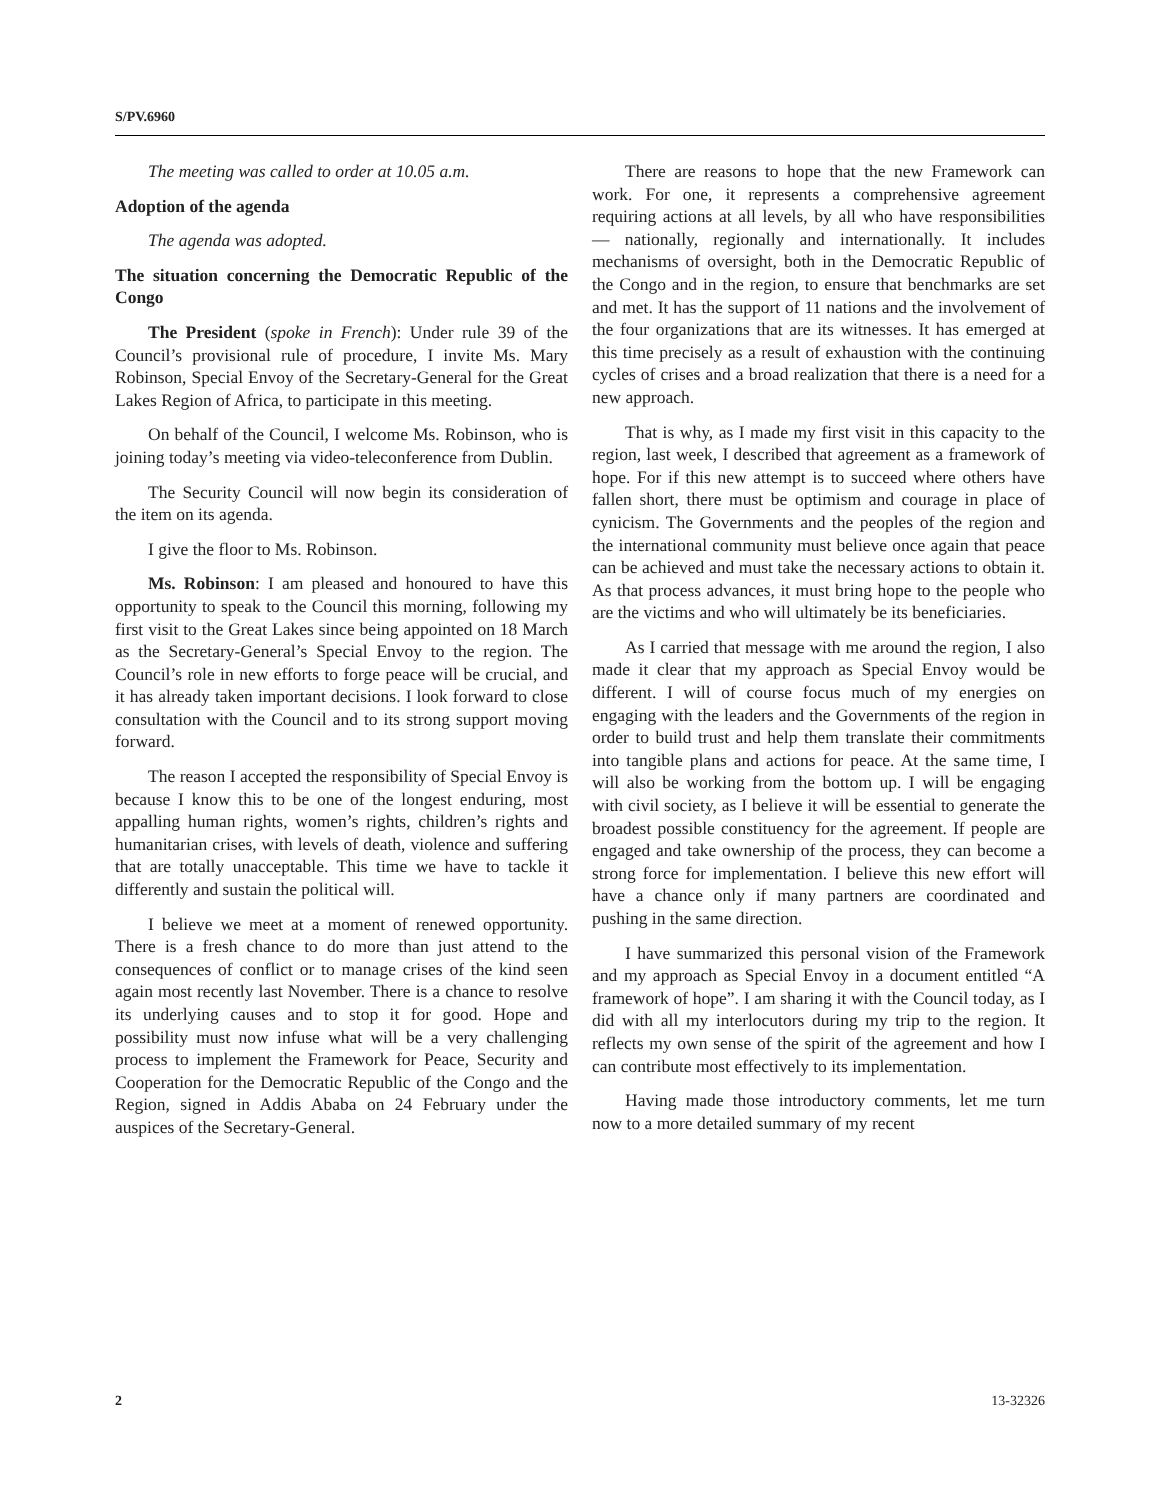S/PV.6960
The meeting was called to order at 10.05 a.m.
Adoption of the agenda
The agenda was adopted.
The situation concerning the Democratic Republic of the Congo
The President (spoke in French): Under rule 39 of the Council’s provisional rule of procedure, I invite Ms. Mary Robinson, Special Envoy of the Secretary-General for the Great Lakes Region of Africa, to participate in this meeting.
On behalf of the Council, I welcome Ms. Robinson, who is joining today’s meeting via video-teleconference from Dublin.
The Security Council will now begin its consideration of the item on its agenda.
I give the floor to Ms. Robinson.
Ms. Robinson: I am pleased and honoured to have this opportunity to speak to the Council this morning, following my first visit to the Great Lakes since being appointed on 18 March as the Secretary-General’s Special Envoy to the region. The Council’s role in new efforts to forge peace will be crucial, and it has already taken important decisions. I look forward to close consultation with the Council and to its strong support moving forward.
The reason I accepted the responsibility of Special Envoy is because I know this to be one of the longest enduring, most appalling human rights, women’s rights, children’s rights and humanitarian crises, with levels of death, violence and suffering that are totally unacceptable. This time we have to tackle it differently and sustain the political will.
I believe we meet at a moment of renewed opportunity. There is a fresh chance to do more than just attend to the consequences of conflict or to manage crises of the kind seen again most recently last November. There is a chance to resolve its underlying causes and to stop it for good. Hope and possibility must now infuse what will be a very challenging process to implement the Framework for Peace, Security and Cooperation for the Democratic Republic of the Congo and the Region, signed in Addis Ababa on 24 February under the auspices of the Secretary-General.
There are reasons to hope that the new Framework can work. For one, it represents a comprehensive agreement requiring actions at all levels, by all who have responsibilities — nationally, regionally and internationally. It includes mechanisms of oversight, both in the Democratic Republic of the Congo and in the region, to ensure that benchmarks are set and met. It has the support of 11 nations and the involvement of the four organizations that are its witnesses. It has emerged at this time precisely as a result of exhaustion with the continuing cycles of crises and a broad realization that there is a need for a new approach.
That is why, as I made my first visit in this capacity to the region, last week, I described that agreement as a framework of hope. For if this new attempt is to succeed where others have fallen short, there must be optimism and courage in place of cynicism. The Governments and the peoples of the region and the international community must believe once again that peace can be achieved and must take the necessary actions to obtain it. As that process advances, it must bring hope to the people who are the victims and who will ultimately be its beneficiaries.
As I carried that message with me around the region, I also made it clear that my approach as Special Envoy would be different. I will of course focus much of my energies on engaging with the leaders and the Governments of the region in order to build trust and help them translate their commitments into tangible plans and actions for peace. At the same time, I will also be working from the bottom up. I will be engaging with civil society, as I believe it will be essential to generate the broadest possible constituency for the agreement. If people are engaged and take ownership of the process, they can become a strong force for implementation. I believe this new effort will have a chance only if many partners are coordinated and pushing in the same direction.
I have summarized this personal vision of the Framework and my approach as Special Envoy in a document entitled “A framework of hope”. I am sharing it with the Council today, as I did with all my interlocutors during my trip to the region. It reflects my own sense of the spirit of the agreement and how I can contribute most effectively to its implementation.
Having made those introductory comments, let me turn now to a more detailed summary of my recent
2 13-32326